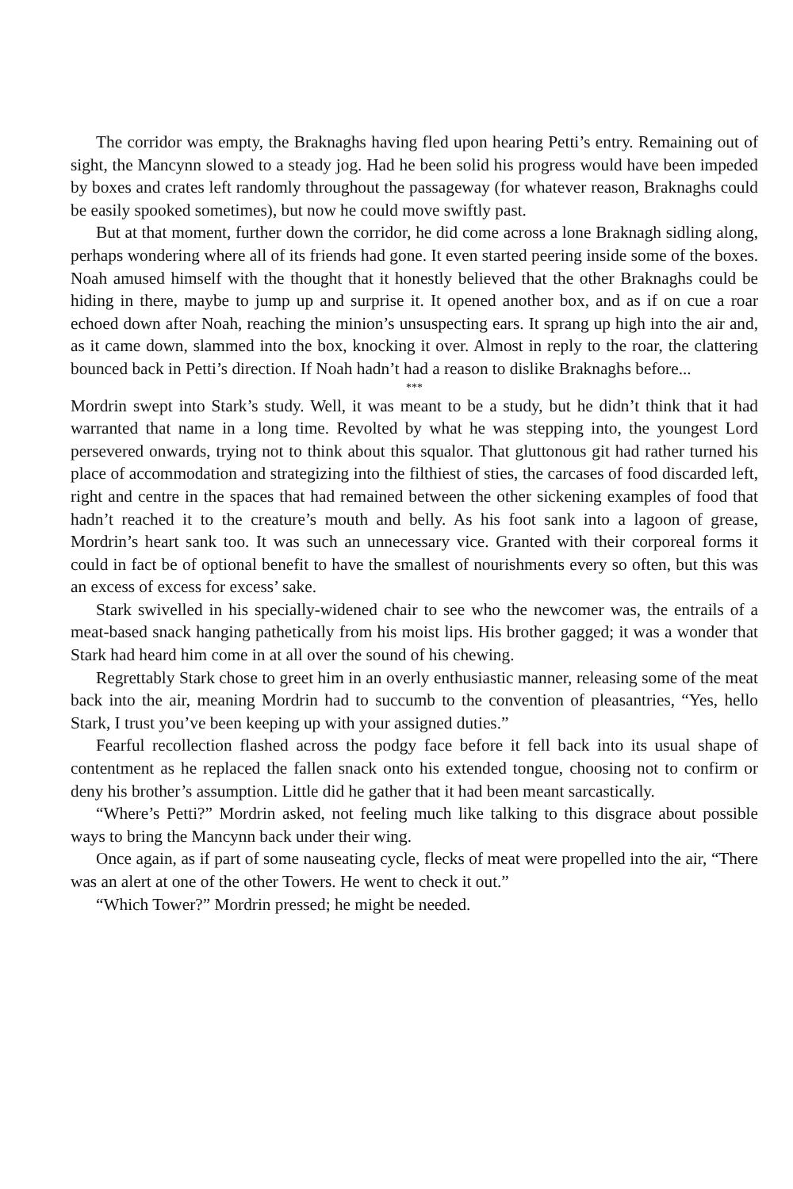The corridor was empty, the Braknaghs having fled upon hearing Petti’s entry. Remaining out of sight, the Mancynn slowed to a steady jog. Had he been solid his progress would have been impeded by boxes and crates left randomly throughout the passageway (for whatever reason, Braknaghs could be easily spooked sometimes), but now he could move swiftly past.
But at that moment, further down the corridor, he did come across a lone Braknagh sidling along, perhaps wondering where all of its friends had gone. It even started peering inside some of the boxes. Noah amused himself with the thought that it honestly believed that the other Braknaghs could be hiding in there, maybe to jump up and surprise it. It opened another box, and as if on cue a roar echoed down after Noah, reaching the minion’s unsuspecting ears. It sprang up high into the air and, as it came down, slammed into the box, knocking it over. Almost in reply to the roar, the clattering bounced back in Petti’s direction. If Noah hadn’t had a reason to dislike Braknaghs before...
***
Mordrin swept into Stark’s study. Well, it was meant to be a study, but he didn’t think that it had warranted that name in a long time. Revolted by what he was stepping into, the youngest Lord persevered onwards, trying not to think about this squalor. That gluttonous git had rather turned his place of accommodation and strategizing into the filthiest of sties, the carcases of food discarded left, right and centre in the spaces that had remained between the other sickening examples of food that hadn’t reached it to the creature’s mouth and belly. As his foot sank into a lagoon of grease, Mordrin’s heart sank too. It was such an unnecessary vice. Granted with their corporeal forms it could in fact be of optional benefit to have the smallest of nourishments every so often, but this was an excess of excess for excess’ sake.
Stark swivelled in his specially-widened chair to see who the newcomer was, the entrails of a meat-based snack hanging pathetically from his moist lips. His brother gagged; it was a wonder that Stark had heard him come in at all over the sound of his chewing.
Regrettably Stark chose to greet him in an overly enthusiastic manner, releasing some of the meat back into the air, meaning Mordrin had to succumb to the convention of pleasantries, “Yes, hello Stark, I trust you’ve been keeping up with your assigned duties.”
Fearful recollection flashed across the podgy face before it fell back into its usual shape of contentment as he replaced the fallen snack onto his extended tongue, choosing not to confirm or deny his brother’s assumption. Little did he gather that it had been meant sarcastically.
“Where’s Petti?” Mordrin asked, not feeling much like talking to this disgrace about possible ways to bring the Mancynn back under their wing.
Once again, as if part of some nauseating cycle, flecks of meat were propelled into the air, “There was an alert at one of the other Towers. He went to check it out.”
“Which Tower?” Mordrin pressed; he might be needed.